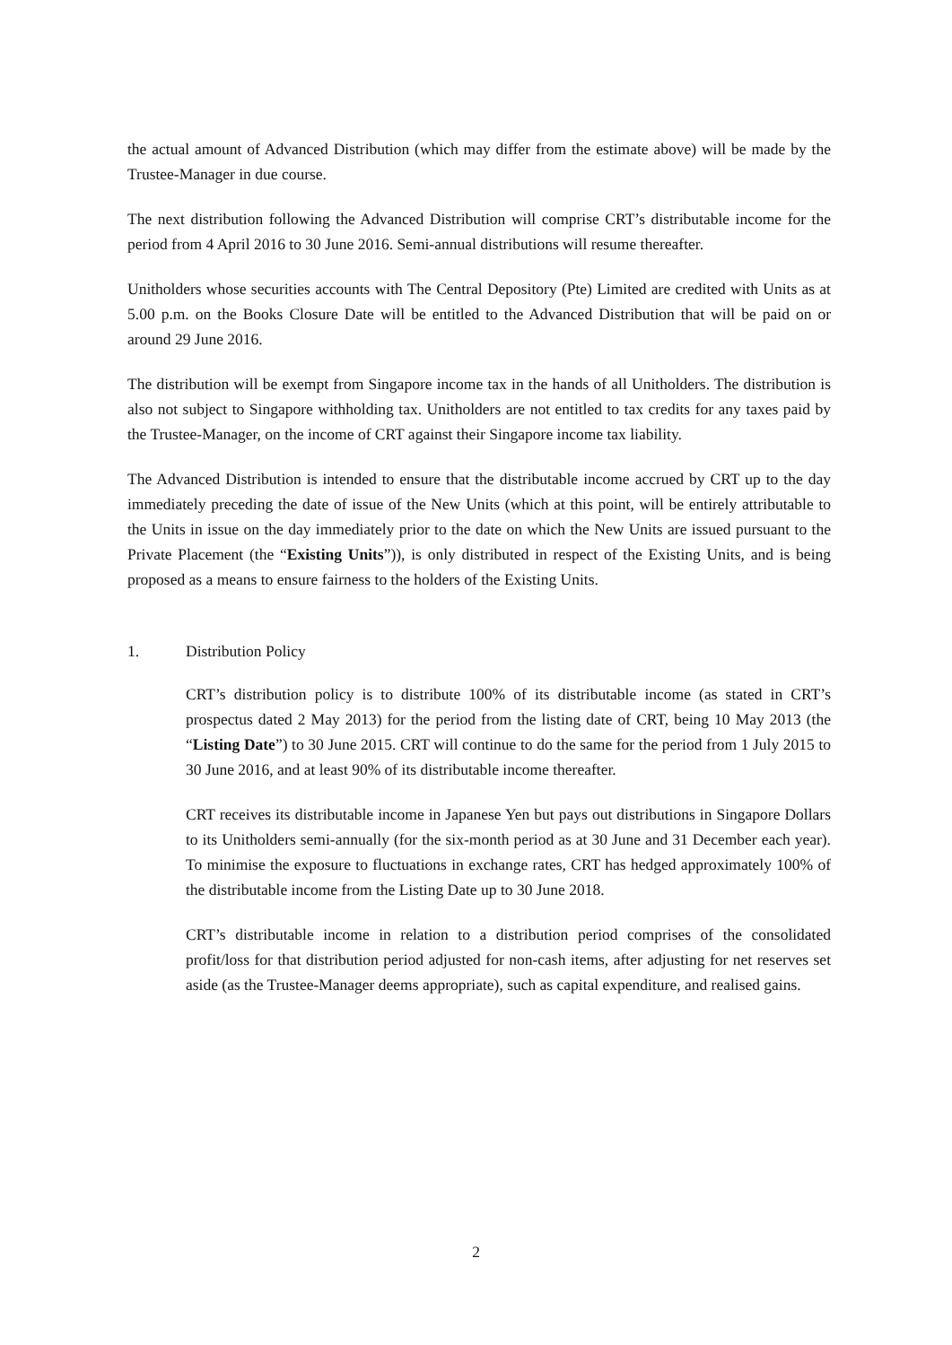the actual amount of Advanced Distribution (which may differ from the estimate above) will be made by the Trustee-Manager in due course.
The next distribution following the Advanced Distribution will comprise CRT’s distributable income for the period from 4 April 2016 to 30 June 2016. Semi-annual distributions will resume thereafter.
Unitholders whose securities accounts with The Central Depository (Pte) Limited are credited with Units as at 5.00 p.m. on the Books Closure Date will be entitled to the Advanced Distribution that will be paid on or around 29 June 2016.
The distribution will be exempt from Singapore income tax in the hands of all Unitholders. The distribution is also not subject to Singapore withholding tax. Unitholders are not entitled to tax credits for any taxes paid by the Trustee-Manager, on the income of CRT against their Singapore income tax liability.
The Advanced Distribution is intended to ensure that the distributable income accrued by CRT up to the day immediately preceding the date of issue of the New Units (which at this point, will be entirely attributable to the Units in issue on the day immediately prior to the date on which the New Units are issued pursuant to the Private Placement (the “Existing Units”)), is only distributed in respect of the Existing Units, and is being proposed as a means to ensure fairness to the holders of the Existing Units.
1. Distribution Policy
CRT’s distribution policy is to distribute 100% of its distributable income (as stated in CRT’s prospectus dated 2 May 2013) for the period from the listing date of CRT, being 10 May 2013 (the “Listing Date”) to 30 June 2015. CRT will continue to do the same for the period from 1 July 2015 to 30 June 2016, and at least 90% of its distributable income thereafter.
CRT receives its distributable income in Japanese Yen but pays out distributions in Singapore Dollars to its Unitholders semi-annually (for the six-month period as at 30 June and 31 December each year). To minimise the exposure to fluctuations in exchange rates, CRT has hedged approximately 100% of the distributable income from the Listing Date up to 30 June 2018.
CRT’s distributable income in relation to a distribution period comprises of the consolidated profit/loss for that distribution period adjusted for non-cash items, after adjusting for net reserves set aside (as the Trustee-Manager deems appropriate), such as capital expenditure, and realised gains.
2